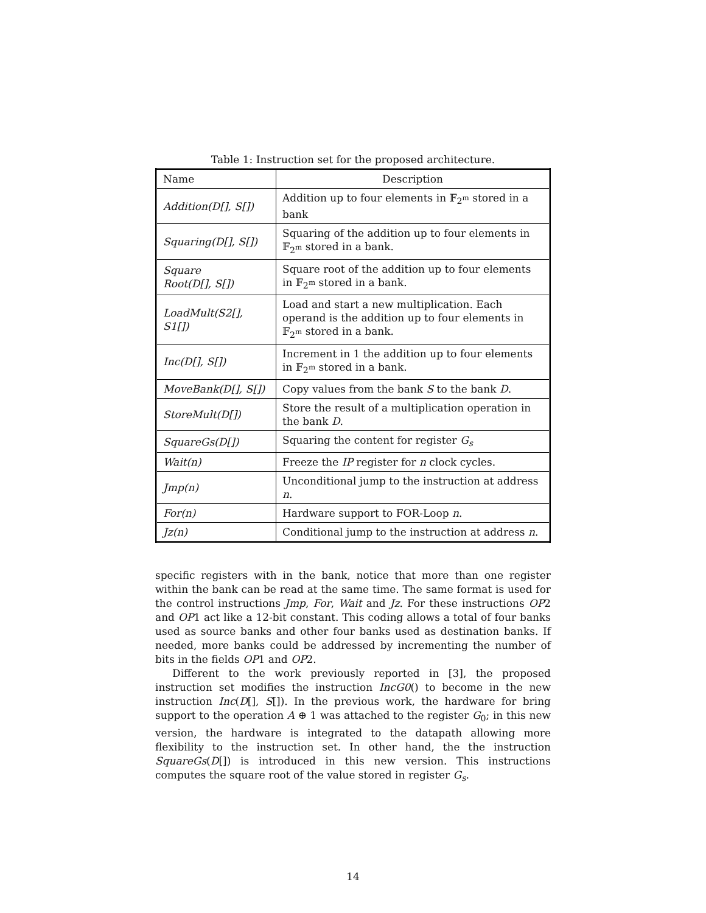Table 1: Instruction set for the proposed architecture.
| Name | Description |
| --- | --- |
| Addition(D[], S[]) | Addition up to four elements in 𝔽<sub>2<sup>m</sup></sub> stored in a bank |
| Squaring(D[], S[]) | Squaring of the addition up to four elements in 𝔽<sub>2<sup>m</sup></sub> stored in a bank. |
| Square Root(D[], S[]) | Square root of the addition up to four elements in 𝔽<sub>2<sup>m</sup></sub> stored in a bank. |
| LoadMult(S2[], S1[]) | Load and start a new multiplication. Each operand is the addition up to four elements in 𝔽<sub>2<sup>m</sup></sub> stored in a bank. |
| Inc(D[], S[]) | Increment in 1 the addition up to four elements in 𝔽<sub>2<sup>m</sup></sub> stored in a bank. |
| MoveBank(D[], S[]) | Copy values from the bank S to the bank D . |
| StoreMult(D[]) | Store the result of a multiplication operation in the bank D . |
| SquareGs(D[]) | Squaring the content for register G<sub>s</sub> |
| Wait(n) | Freeze the IP register for n clock cycles. |
| Jmp(n) | Unconditional jump to the instruction at address n . |
| For(n) | Hardware support to FOR-Loop n . |
| Jz(n) | Conditional jump to the instruction at address n . |
specific registers with in the bank, notice that more than one register within the bank can be read at the same time. The same format is used for the control instructions Jmp, For, Wait and Jz. For these instructions OP2 and OP1 act like a 12-bit constant. This coding allows a total of four banks used as source banks and other four banks used as destination banks. If needed, more banks could be addressed by incrementing the number of bits in the fields OP1 and OP2.
Different to the work previously reported in [3], the proposed instruction set modifies the instruction IncG0() to become in the new instruction Inc(D[], S[]). In the previous work, the hardware for bring support to the operation A ⊕ 1 was attached to the register G<sub>0</sub>; in this new version, the hardware is integrated to the datapath allowing more flexibility to the instruction set. In other hand, the the instruction SquareGs(D[]) is introduced in this new version. This instructions computes the square root of the value stored in register G<sub>s</sub>.
14